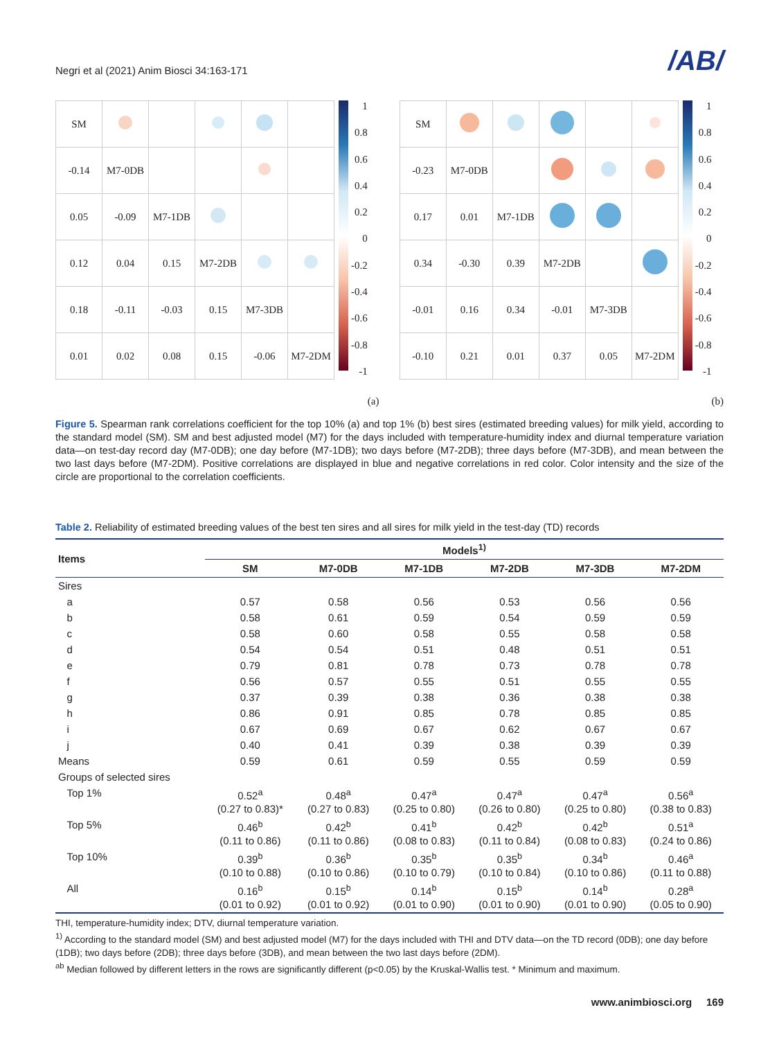Negri et al (2021) Anim Biosci 34:163-171 /AB/
| SM | | | | | |
| -0.14 | M7-0DB | | | | |
| 0.05 | -0.09 | M7-1DB | | | |
| 0.12 | 0.04 | 0.15 | M7-2DB | | |
| 0.18 | -0.11 | -0.03 | 0.15 | M7-3DB | |
| 0.01 | 0.02 | 0.08 | 0.15 | -0.06 | M7-2DM |
1
0.8
0.6
0.4
0.2
0
-0.2
-0.4
-0.6
-0.8
-1
(a)
| SM | | | | | |
| -0.23 | M7-0DB | | | | |
| 0.17 | 0.01 | M7-1DB | | | |
| 0.34 | -0.30 | 0.39 | M7-2DB | | |
| -0.01 | 0.16 | 0.34 | -0.01 | M7-3DB | |
| -0.10 | 0.21 | 0.01 | 0.37 | 0.05 | M7-2DM |
1
0.8
0.6
0.4
0.2
0
-0.2
-0.4
-0.6
-0.8
-1
(b)
Figure 5. Spearman rank correlations coefficient for the top 10% (a) and top 1% (b) best sires (estimated breeding values) for milk yield, according to the standard model (SM). SM and best adjusted model (M7) for the days included with temperature-humidity index and diurnal temperature variation data—on test-day record day (M7-0DB); one day before (M7-1DB); two days before (M7-2DB); three days before (M7-3DB), and mean between the two last days before (M7-2DM). Positive correlations are displayed in blue and negative correlations in red color. Color intensity and the size of the circle are proportional to the correlation coefficients.
Table 2. Reliability of estimated breeding values of the best ten sires and all sires for milk yield in the test-day (TD) records
| Items | Models<sup>1)</sup> | | | | | |
| --- | --- | --- | --- | --- | --- | --- |
| | SM | M7-0DB | M7-1DB | M7-2DB | M7-3DB | M7-2DM |
| Sires | | | | | | |
| a | 0.57 | 0.58 | 0.56 | 0.53 | 0.56 | 0.56 |
| b | 0.58 | 0.61 | 0.59 | 0.54 | 0.59 | 0.59 |
| c | 0.58 | 0.60 | 0.58 | 0.55 | 0.58 | 0.58 |
| d | 0.54 | 0.54 | 0.51 | 0.48 | 0.51 | 0.51 |
| e | 0.79 | 0.81 | 0.78 | 0.73 | 0.78 | 0.78 |
| f | 0.56 | 0.57 | 0.55 | 0.51 | 0.55 | 0.55 |
| g | 0.37 | 0.39 | 0.38 | 0.36 | 0.38 | 0.38 |
| h | 0.86 | 0.91 | 0.85 | 0.78 | 0.85 | 0.85 |
| i | 0.67 | 0.69 | 0.67 | 0.62 | 0.67 | 0.67 |
| j | 0.40 | 0.41 | 0.39 | 0.38 | 0.39 | 0.39 |
| Means | 0.59 | 0.61 | 0.59 | 0.55 | 0.59 | 0.59 |
| Groups of selected sires | | | | | | |
| Top 1% | 0.52<sup>a</sup> (0.27 to 0.83)* | 0.48<sup>a</sup> (0.27 to 0.83) | 0.47<sup>a</sup> (0.25 to 0.80) | 0.47<sup>a</sup> (0.26 to 0.80) | 0.47<sup>a</sup> (0.25 to 0.80) | 0.56<sup>a</sup> (0.38 to 0.83) |
| Top 5% | 0.46<sup>b</sup> (0.11 to 0.86) | 0.42<sup>b</sup> (0.11 to 0.86) | 0.41<sup>b</sup> (0.08 to 0.83) | 0.42<sup>b</sup> (0.11 to 0.84) | 0.42<sup>b</sup> (0.08 to 0.83) | 0.51<sup>a</sup> (0.24 to 0.86) |
| Top 10% | 0.39<sup>b</sup> (0.10 to 0.88) | 0.36<sup>b</sup> (0.10 to 0.86) | 0.35<sup>b</sup> (0.10 to 0.79) | 0.35<sup>b</sup> (0.10 to 0.84) | 0.34<sup>b</sup> (0.10 to 0.86) | 0.46<sup>a</sup> (0.11 to 0.88) |
| All | 0.16<sup>b</sup> (0.01 to 0.92) | 0.15<sup>b</sup> (0.01 to 0.92) | 0.14<sup>b</sup> (0.01 to 0.90) | 0.15<sup>b</sup> (0.01 to 0.90) | 0.14<sup>b</sup> (0.01 to 0.90) | 0.28<sup>a</sup> (0.05 to 0.90) |
THI, temperature-humidity index; DTV, diurnal temperature variation.
<sup>1)</sup> According to the standard model (SM) and best adjusted model (M7) for the days included with THI and DTV data—on the TD record (0DB); one day before (1DB); two days before (2DB); three days before (3DB), and mean between the two last days before (2DM).
<sup>ab</sup> Median followed by different letters in the rows are significantly different (p<0.05) by the Kruskal-Wallis test. * Minimum and maximum.
www.animbiosci.org 169